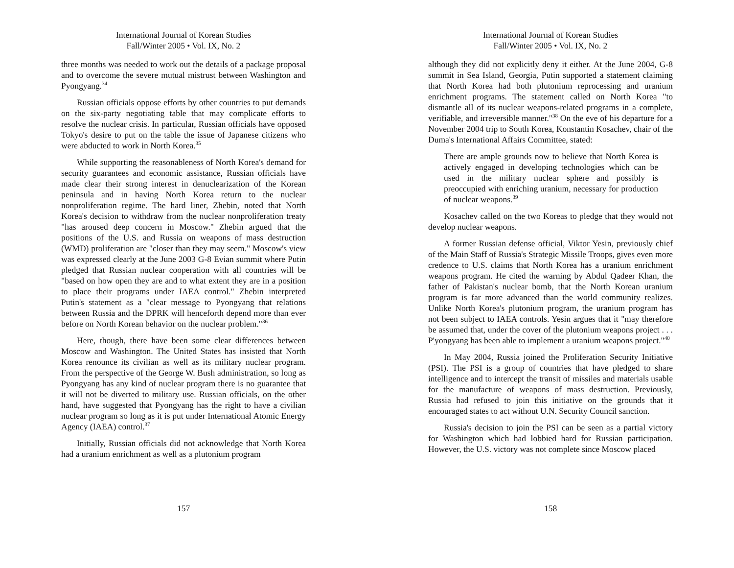International Journal of Korean Studies
Fall/Winter 2005 • Vol. IX, No. 2
three months was needed to work out the details of a package proposal and to overcome the severe mutual mistrust between Washington and Pyongyang.<sup>34</sup>
Russian officials oppose efforts by other countries to put demands on the six-party negotiating table that may complicate efforts to resolve the nuclear crisis. In particular, Russian officials have opposed Tokyo's desire to put on the table the issue of Japanese citizens who were abducted to work in North Korea.<sup>35</sup>
While supporting the reasonableness of North Korea's demand for security guarantees and economic assistance, Russian officials have made clear their strong interest in denuclearization of the Korean peninsula and in having North Korea return to the nuclear nonproliferation regime. The hard liner, Zhebin, noted that North Korea's decision to withdraw from the nuclear nonproliferation treaty "has aroused deep concern in Moscow." Zhebin argued that the positions of the U.S. and Russia on weapons of mass destruction (WMD) proliferation are "closer than they may seem." Moscow's view was expressed clearly at the June 2003 G-8 Evian summit where Putin pledged that Russian nuclear cooperation with all countries will be "based on how open they are and to what extent they are in a position to place their programs under IAEA control." Zhebin interpreted Putin's statement as a "clear message to Pyongyang that relations between Russia and the DPRK will henceforth depend more than ever before on North Korean behavior on the nuclear problem."<sup>36</sup>
Here, though, there have been some clear differences between Moscow and Washington. The United States has insisted that North Korea renounce its civilian as well as its military nuclear program. From the perspective of the George W. Bush administration, so long as Pyongyang has any kind of nuclear program there is no guarantee that it will not be diverted to military use. Russian officials, on the other hand, have suggested that Pyongyang has the right to have a civilian nuclear program so long as it is put under International Atomic Energy Agency (IAEA) control.<sup>37</sup>
Initially, Russian officials did not acknowledge that North Korea had a uranium enrichment as well as a plutonium program
157
International Journal of Korean Studies
Fall/Winter 2005 • Vol. IX, No. 2
although they did not explicitly deny it either. At the June 2004, G-8 summit in Sea Island, Georgia, Putin supported a statement claiming that North Korea had both plutonium reprocessing and uranium enrichment programs. The statement called on North Korea "to dismantle all of its nuclear weapons-related programs in a complete, verifiable, and irreversible manner."<sup>38</sup> On the eve of his departure for a November 2004 trip to South Korea, Konstantin Kosachev, chair of the Duma's International Affairs Committee, stated:
There are ample grounds now to believe that North Korea is actively engaged in developing technologies which can be used in the military nuclear sphere and possibly is preoccupied with enriching uranium, necessary for production of nuclear weapons.<sup>39</sup>
Kosachev called on the two Koreas to pledge that they would not develop nuclear weapons.
A former Russian defense official, Viktor Yesin, previously chief of the Main Staff of Russia's Strategic Missile Troops, gives even more credence to U.S. claims that North Korea has a uranium enrichment weapons program. He cited the warning by Abdul Qadeer Khan, the father of Pakistan's nuclear bomb, that the North Korean uranium program is far more advanced than the world community realizes. Unlike North Korea's plutonium program, the uranium program has not been subject to IAEA controls. Yesin argues that it "may therefore be assumed that, under the cover of the plutonium weapons project . . . P'yongyang has been able to implement a uranium weapons project."<sup>40</sup>
In May 2004, Russia joined the Proliferation Security Initiative (PSI). The PSI is a group of countries that have pledged to share intelligence and to intercept the transit of missiles and materials usable for the manufacture of weapons of mass destruction. Previously, Russia had refused to join this initiative on the grounds that it encouraged states to act without U.N. Security Council sanction.
Russia's decision to join the PSI can be seen as a partial victory for Washington which had lobbied hard for Russian participation. However, the U.S. victory was not complete since Moscow placed
158